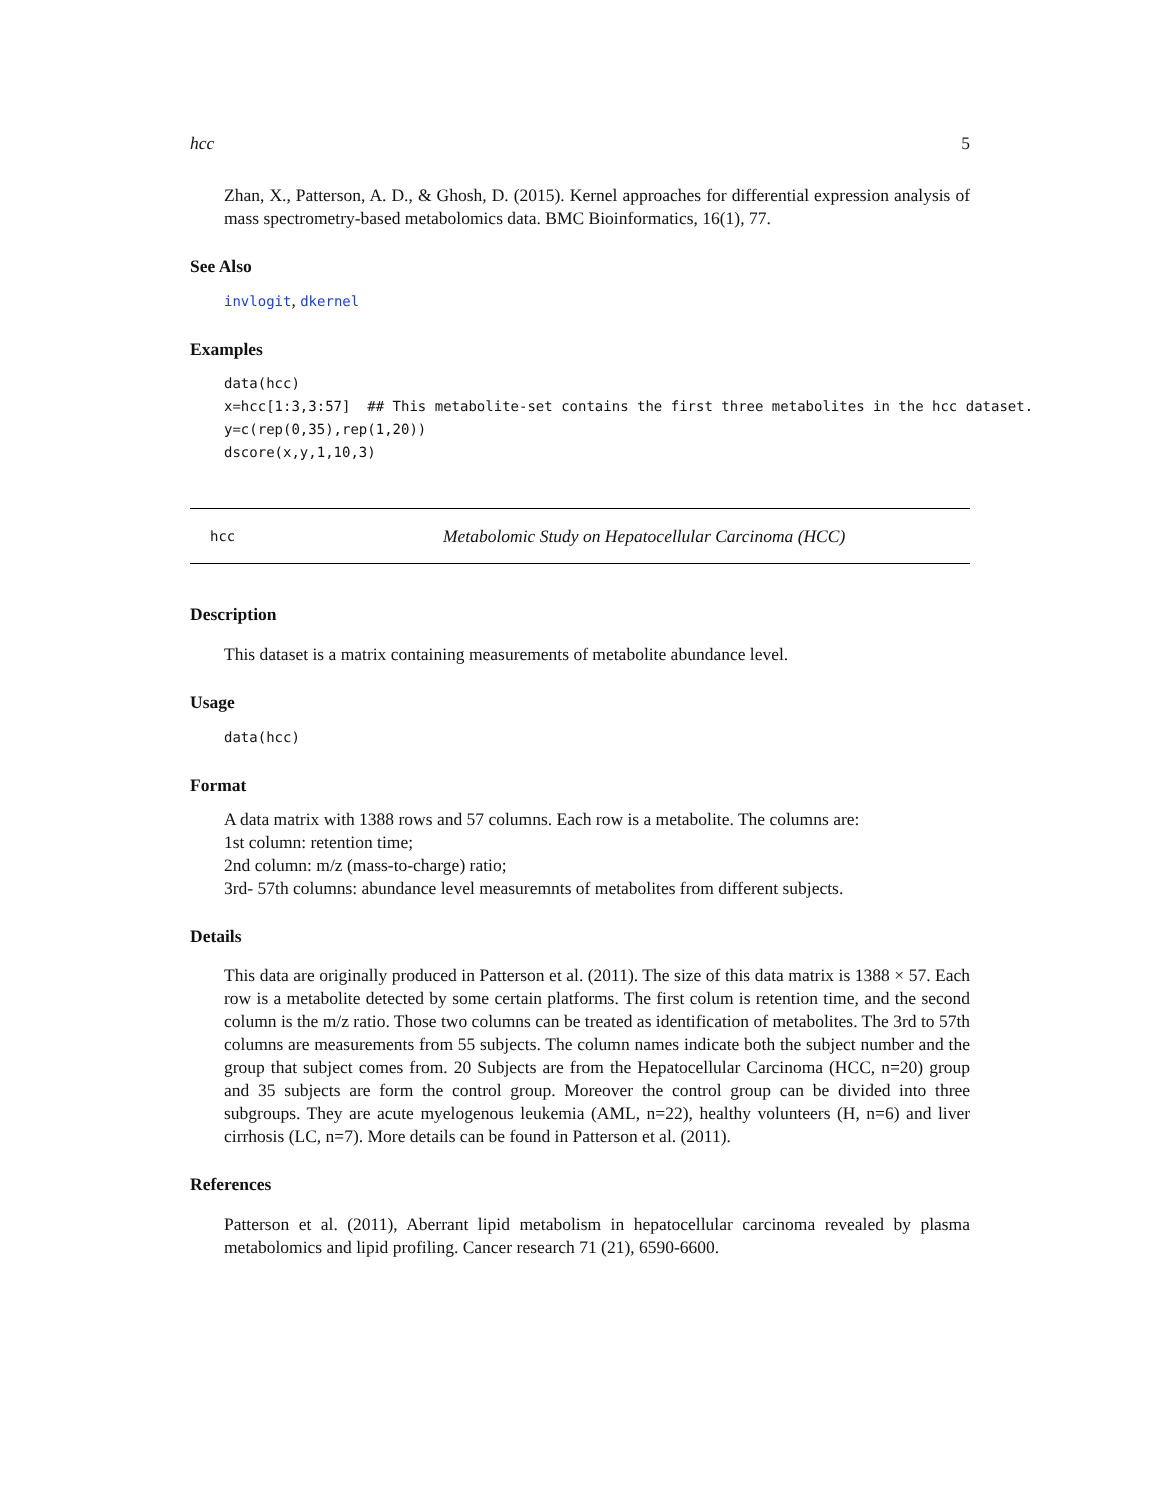hcc 5
Zhan, X., Patterson, A. D., & Ghosh, D. (2015). Kernel approaches for differential expression analysis of mass spectrometry-based metabolomics data. BMC Bioinformatics, 16(1), 77.
See Also
invlogit, dkernel
Examples
data(hcc)
x=hcc[1:3,3:57]  ## This metabolite-set contains the first three metabolites in the hcc dataset.
y=c(rep(0,35),rep(1,20))
dscore(x,y,1,10,3)
hcc Metabolomic Study on Hepatocellular Carcinoma (HCC)
Description
This dataset is a matrix containing measurements of metabolite abundance level.
Usage
data(hcc)
Format
A data matrix with 1388 rows and 57 columns. Each row is a metabolite. The columns are:
1st column: retention time;
2nd column: m/z (mass-to-charge) ratio;
3rd- 57th columns: abundance level measuremnts of metabolites from different subjects.
Details
This data are originally produced in Patterson et al. (2011). The size of this data matrix is 1388 × 57. Each row is a metabolite detected by some certain platforms. The first colum is retention time, and the second column is the m/z ratio. Those two columns can be treated as identification of metabolites. The 3rd to 57th columns are measurements from 55 subjects. The column names indicate both the subject number and the group that subject comes from. 20 Subjects are from the Hepatocellular Carcinoma (HCC, n=20) group and 35 subjects are form the control group. Moreover the control group can be divided into three subgroups. They are acute myelogenous leukemia (AML, n=22), healthy volunteers (H, n=6) and liver cirrhosis (LC, n=7). More details can be found in Patterson et al. (2011).
References
Patterson et al. (2011), Aberrant lipid metabolism in hepatocellular carcinoma revealed by plasma metabolomics and lipid profiling. Cancer research 71 (21), 6590-6600.